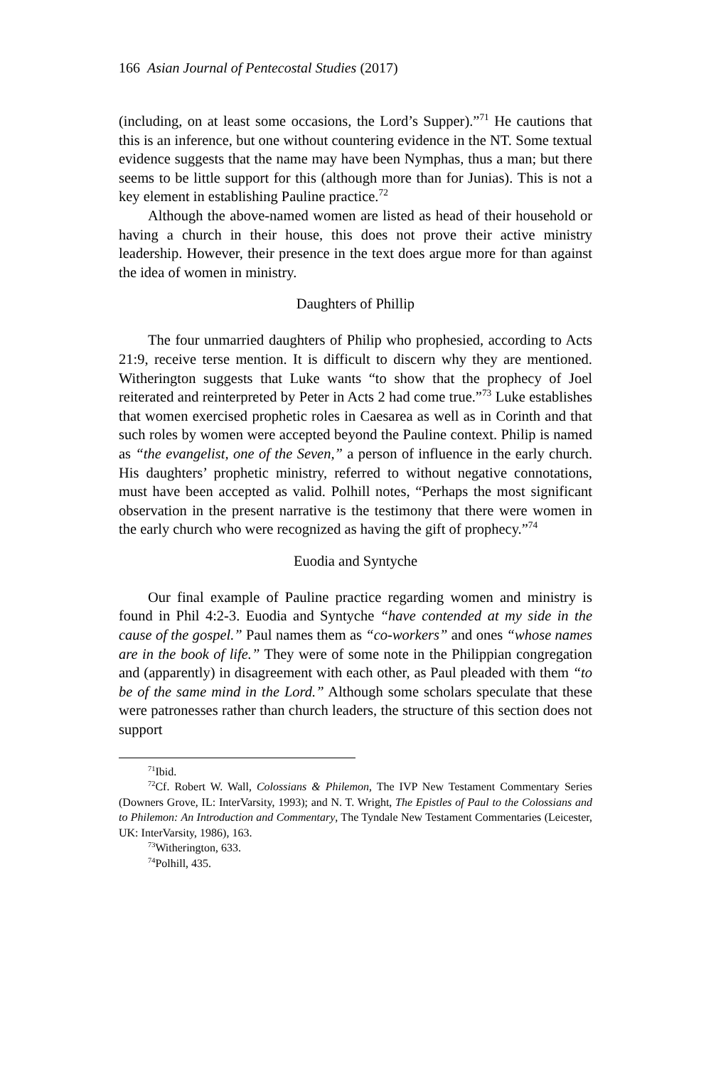166 Asian Journal of Pentecostal Studies (2017)
(including, on at least some occasions, the Lord’s Supper).”<sup>71</sup> He cautions that this is an inference, but one without countering evidence in the NT. Some textual evidence suggests that the name may have been Nymphas, thus a man; but there seems to be little support for this (although more than for Junias). This is not a key element in establishing Pauline practice.<sup>72</sup>
Although the above-named women are listed as head of their household or having a church in their house, this does not prove their active ministry leadership. However, their presence in the text does argue more for than against the idea of women in ministry.
Daughters of Phillip
The four unmarried daughters of Philip who prophesied, according to Acts 21:9, receive terse mention. It is difficult to discern why they are mentioned. Witherington suggests that Luke wants “to show that the prophecy of Joel reiterated and reinterpreted by Peter in Acts 2 had come true.”<sup>73</sup> Luke establishes that women exercised prophetic roles in Caesarea as well as in Corinth and that such roles by women were accepted beyond the Pauline context. Philip is named as “the evangelist, one of the Seven,” a person of influence in the early church. His daughters’ prophetic ministry, referred to without negative connotations, must have been accepted as valid. Polhill notes, “Perhaps the most significant observation in the present narrative is the testimony that there were women in the early church who were recognized as having the gift of prophecy.”<sup>74</sup>
Euodia and Syntyche
Our final example of Pauline practice regarding women and ministry is found in Phil 4:2-3. Euodia and Syntyche “have contended at my side in the cause of the gospel.” Paul names them as “co-workers” and ones “whose names are in the book of life.” They were of some note in the Philippian congregation and (apparently) in disagreement with each other, as Paul pleaded with them “to be of the same mind in the Lord.” Although some scholars speculate that these were patronesses rather than church leaders, the structure of this section does not support
<sup>71</sup> Ibid.
<sup>72</sup> Cf. Robert W. Wall, Colossians & Philemon, The IVP New Testament Commentary Series (Downers Grove, IL: InterVarsity, 1993); and N. T. Wright, The Epistles of Paul to the Colossians and to Philemon: An Introduction and Commentary, The Tyndale New Testament Commentaries (Leicester, UK: InterVarsity, 1986), 163.
<sup>73</sup> Witherington, 633.
<sup>74</sup> Polhill, 435.